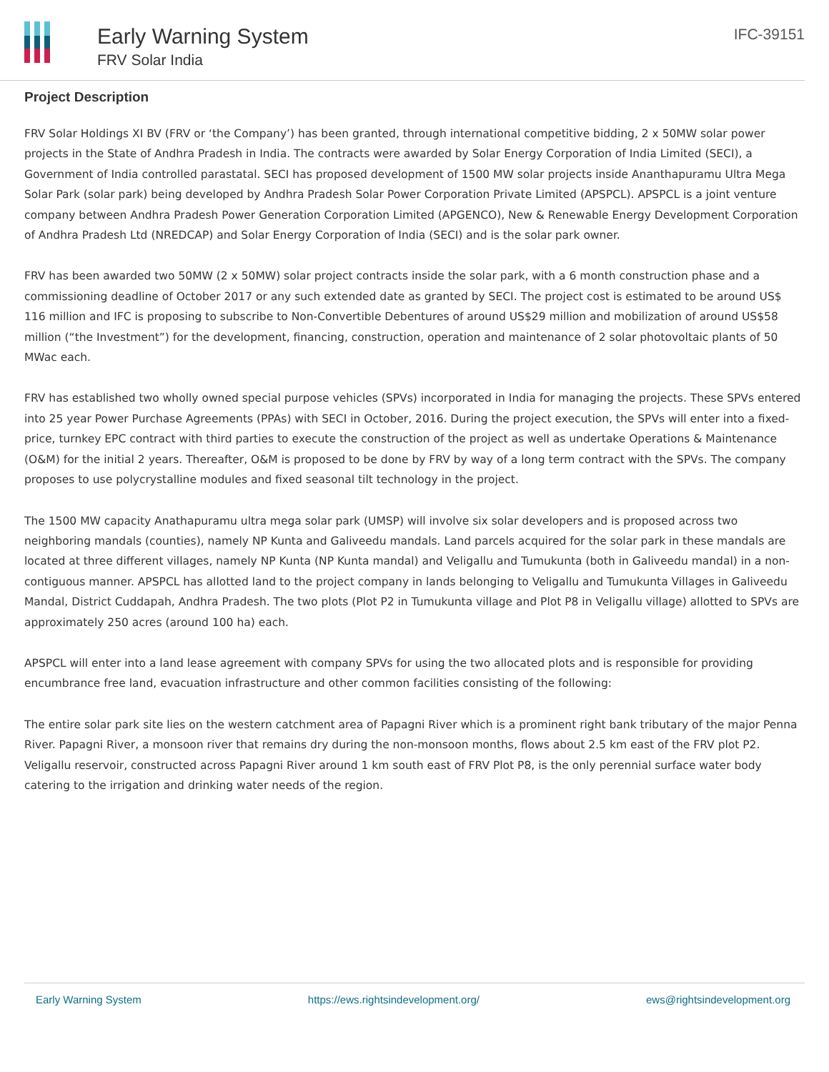Early Warning System
FRV Solar India
IFC-39151
Project Description
FRV Solar Holdings XI BV (FRV or ‘the Company’) has been granted, through international competitive bidding, 2 x 50MW solar power projects in the State of Andhra Pradesh in India. The contracts were awarded by Solar Energy Corporation of India Limited (SECI), a Government of India controlled parastatal. SECI has proposed development of 1500 MW solar projects inside Ananthapuramu Ultra Mega Solar Park (solar park) being developed by Andhra Pradesh Solar Power Corporation Private Limited (APSPCL). APSPCL is a joint venture company between Andhra Pradesh Power Generation Corporation Limited (APGENCO), New & Renewable Energy Development Corporation of Andhra Pradesh Ltd (NREDCAP) and Solar Energy Corporation of India (SECI) and is the solar park owner.
FRV has been awarded two 50MW (2 x 50MW) solar project contracts inside the solar park, with a 6 month construction phase and a commissioning deadline of October 2017 or any such extended date as granted by SECI. The project cost is estimated to be around US$ 116 million and IFC is proposing to subscribe to Non-Convertible Debentures of around US$29 million and mobilization of around US$58 million (“the Investment”) for the development, financing, construction, operation and maintenance of 2 solar photovoltaic plants of 50 MWac each.
FRV has established two wholly owned special purpose vehicles (SPVs) incorporated in India for managing the projects. These SPVs entered into 25 year Power Purchase Agreements (PPAs) with SECI in October, 2016. During the project execution, the SPVs will enter into a fixed-price, turnkey EPC contract with third parties to execute the construction of the project as well as undertake Operations & Maintenance (O&M) for the initial 2 years. Thereafter, O&M is proposed to be done by FRV by way of a long term contract with the SPVs. The company proposes to use polycrystalline modules and fixed seasonal tilt technology in the project.
The 1500 MW capacity Anathapuramu ultra mega solar park (UMSP) will involve six solar developers and is proposed across two neighboring mandals (counties), namely NP Kunta and Galiveedu mandals. Land parcels acquired for the solar park in these mandals are located at three different villages, namely NP Kunta (NP Kunta mandal) and Veligallu and Tumukunta (both in Galiveedu mandal) in a non-contiguous manner. APSPCL has allotted land to the project company in lands belonging to Veligallu and Tumukunta Villages in Galiveedu Mandal, District Cuddapah, Andhra Pradesh. The two plots (Plot P2 in Tumukunta village and Plot P8 in Veligallu village) allotted to SPVs are approximately 250 acres (around 100 ha) each.
APSPCL will enter into a land lease agreement with company SPVs for using the two allocated plots and is responsible for providing encumbrance free land, evacuation infrastructure and other common facilities consisting of the following:
The entire solar park site lies on the western catchment area of Papagni River which is a prominent right bank tributary of the major Penna River. Papagni River, a monsoon river that remains dry during the non-monsoon months, flows about 2.5 km east of the FRV plot P2. Veligallu reservoir, constructed across Papagni River around 1 km south east of FRV Plot P8, is the only perennial surface water body catering to the irrigation and drinking water needs of the region.
Early Warning System https://ews.rightsindevelopment.org/ ews@rightsindevelopment.org